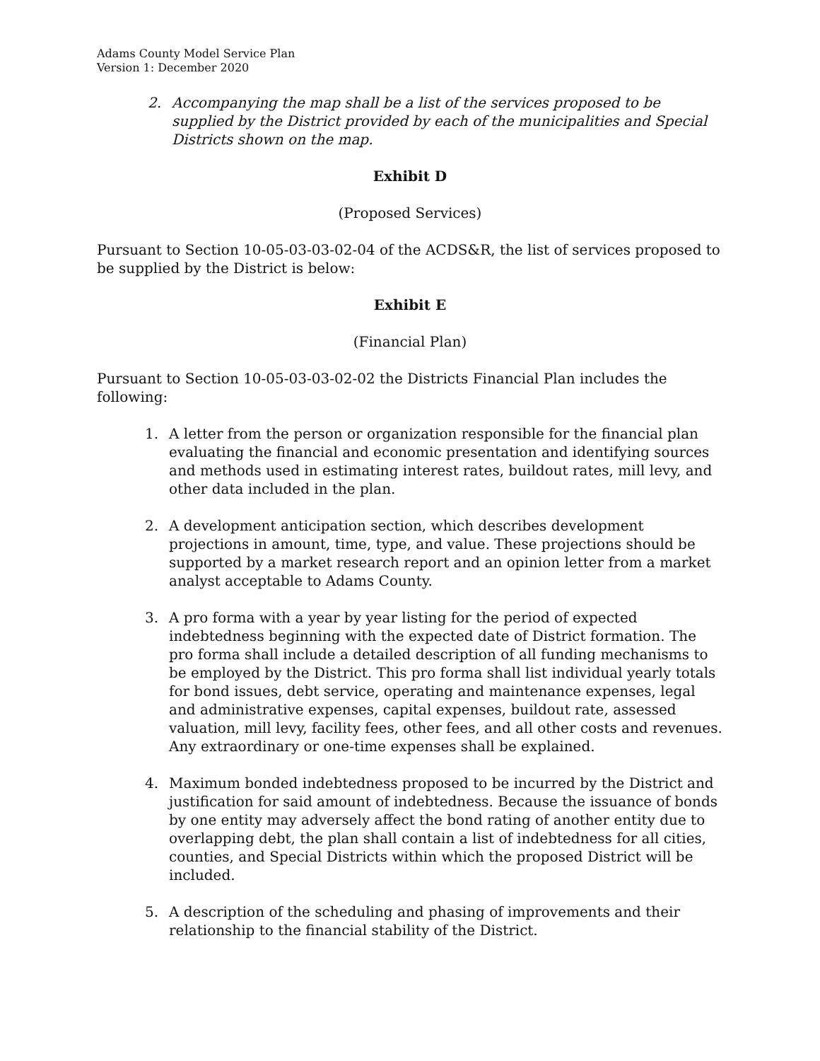Adams County Model Service Plan
Version 1: December 2020
2. Accompanying the map shall be a list of the services proposed to be supplied by the District provided by each of the municipalities and Special Districts shown on the map.
Exhibit D
(Proposed Services)
Pursuant to Section 10-05-03-03-02-04 of the ACDS&R, the list of services proposed to be supplied by the District is below:
Exhibit E
(Financial Plan)
Pursuant to Section 10-05-03-03-02-02 the Districts Financial Plan includes the following:
1. A letter from the person or organization responsible for the financial plan evaluating the financial and economic presentation and identifying sources and methods used in estimating interest rates, buildout rates, mill levy, and other data included in the plan.
2. A development anticipation section, which describes development projections in amount, time, type, and value. These projections should be supported by a market research report and an opinion letter from a market analyst acceptable to Adams County.
3. A pro forma with a year by year listing for the period of expected indebtedness beginning with the expected date of District formation. The pro forma shall include a detailed description of all funding mechanisms to be employed by the District. This pro forma shall list individual yearly totals for bond issues, debt service, operating and maintenance expenses, legal and administrative expenses, capital expenses, buildout rate, assessed valuation, mill levy, facility fees, other fees, and all other costs and revenues. Any extraordinary or one-time expenses shall be explained.
4. Maximum bonded indebtedness proposed to be incurred by the District and justification for said amount of indebtedness. Because the issuance of bonds by one entity may adversely affect the bond rating of another entity due to overlapping debt, the plan shall contain a list of indebtedness for all cities, counties, and Special Districts within which the proposed District will be included.
5. A description of the scheduling and phasing of improvements and their relationship to the financial stability of the District.